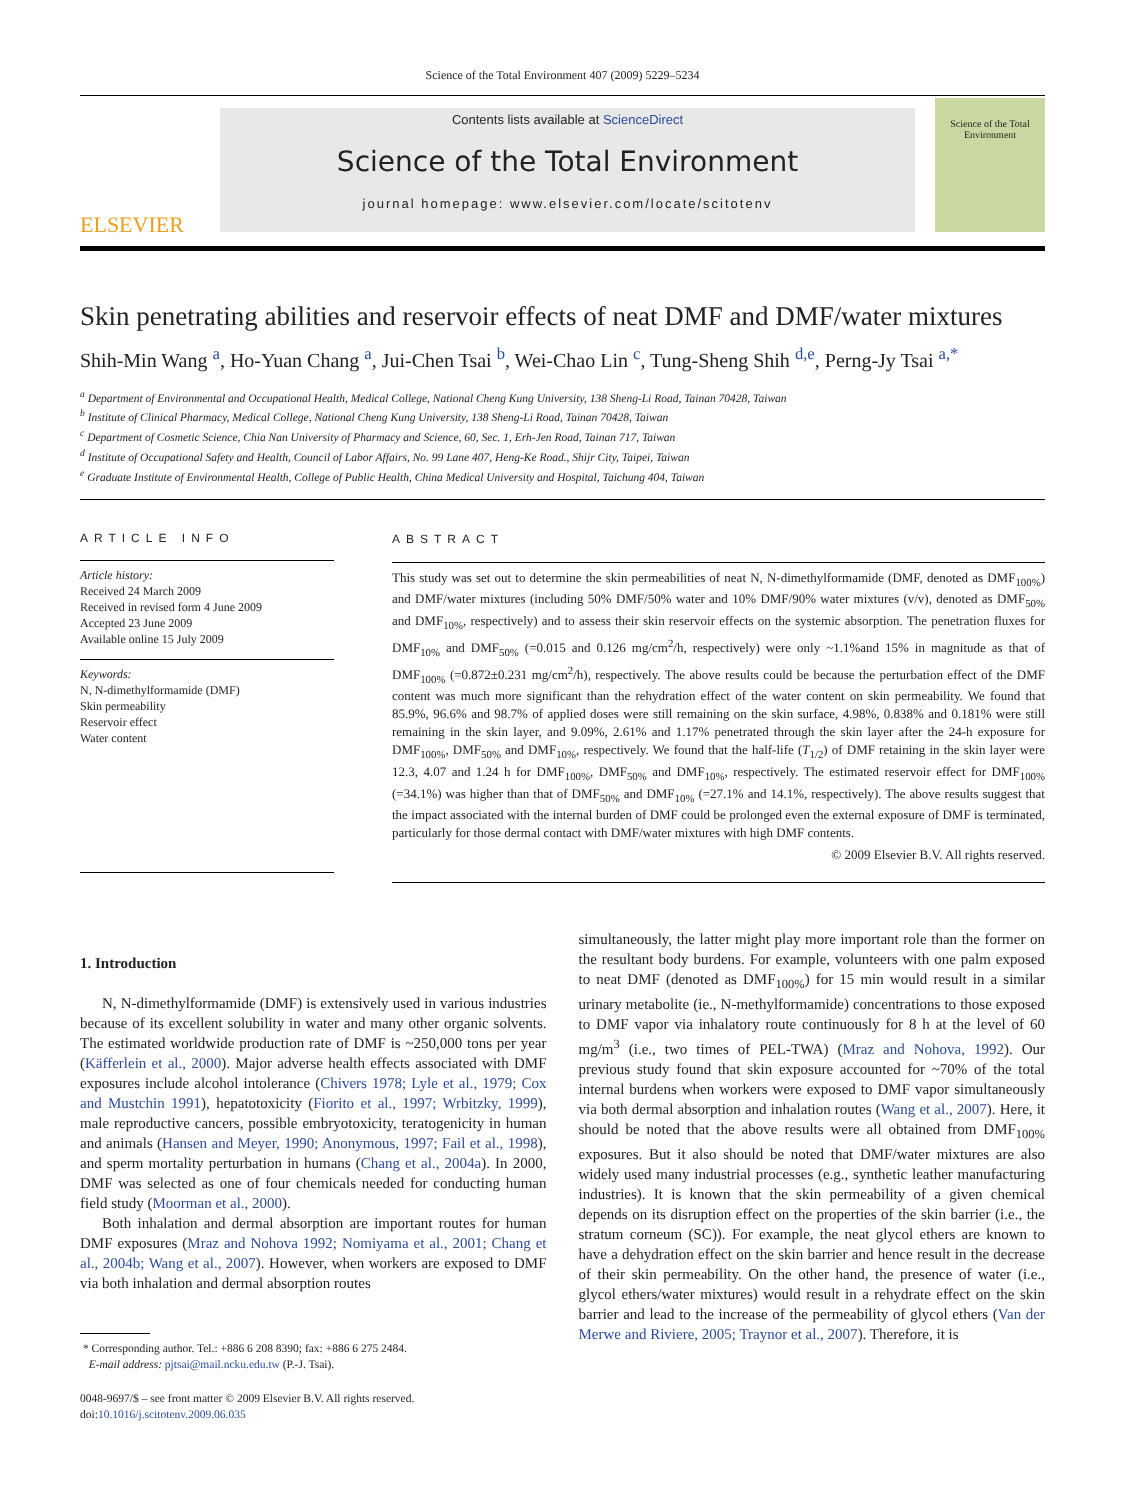Science of the Total Environment 407 (2009) 5229–5234
ELSEVIER
Contents lists available at ScienceDirect
Science of the Total Environment
journal homepage: www.elsevier.com/locate/scitotenv
Science of the Total Environment
Skin penetrating abilities and reservoir effects of neat DMF and DMF/water mixtures
Shih-Min Wang <sup>a</sup>, Ho-Yuan Chang <sup>a</sup>, Jui-Chen Tsai <sup>b</sup>, Wei-Chao Lin <sup>c</sup>, Tung-Sheng Shih <sup>d,e</sup>, Perng-Jy Tsai <sup>a,*</sup>
<sup>a</sup> Department of Environmental and Occupational Health, Medical College, National Cheng Kung University, 138 Sheng-Li Road, Tainan 70428, Taiwan
<sup>b</sup> Institute of Clinical Pharmacy, Medical College, National Cheng Kung University, 138 Sheng-Li Road, Tainan 70428, Taiwan
<sup>c</sup> Department of Cosmetic Science, Chia Nan University of Pharmacy and Science, 60, Sec. 1, Erh-Jen Road, Tainan 717, Taiwan
<sup>d</sup> Institute of Occupational Safety and Health, Council of Labor Affairs, No. 99 Lane 407, Heng-Ke Road., Shijr City, Taipei, Taiwan
<sup>e</sup> Graduate Institute of Environmental Health, College of Public Health, China Medical University and Hospital, Taichung 404, Taiwan
ARTICLE INFO
Article history:
Received 24 March 2009
Received in revised form 4 June 2009
Accepted 23 June 2009
Available online 15 July 2009
Keywords:
N, N-dimethylformamide (DMF)
Skin permeability
Reservoir effect
Water content
ABSTRACT
This study was set out to determine the skin permeabilities of neat N, N-dimethylformamide (DMF, denoted as DMF<sub>100%</sub>) and DMF/water mixtures (including 50% DMF/50% water and 10% DMF/90% water mixtures (v/v), denoted as DMF<sub>50%</sub> and DMF<sub>10%</sub>, respectively) and to assess their skin reservoir effects on the systemic absorption. The penetration fluxes for DMF<sub>10%</sub> and DMF<sub>50%</sub> (=0.015 and 0.126 mg/cm<sup>2</sup>/h, respectively) were only ~1.1%and 15% in magnitude as that of DMF<sub>100%</sub> (=0.872±0.231 mg/cm<sup>2</sup>/h), respectively. The above results could be because the perturbation effect of the DMF content was much more significant than the rehydration effect of the water content on skin permeability. We found that 85.9%, 96.6% and 98.7% of applied doses were still remaining on the skin surface, 4.98%, 0.838% and 0.181% were still remaining in the skin layer, and 9.09%, 2.61% and 1.17% penetrated through the skin layer after the 24-h exposure for DMF<sub>100%</sub>, DMF<sub>50%</sub> and DMF<sub>10%</sub>, respectively. We found that the half-life (T<sub>1/2</sub>) of DMF retaining in the skin layer were 12.3, 4.07 and 1.24 h for DMF<sub>100%</sub>, DMF<sub>50%</sub> and DMF<sub>10%</sub>, respectively. The estimated reservoir effect for DMF<sub>100%</sub> (=34.1%) was higher than that of DMF<sub>50%</sub> and DMF<sub>10%</sub> (=27.1% and 14.1%, respectively). The above results suggest that the impact associated with the internal burden of DMF could be prolonged even the external exposure of DMF is terminated, particularly for those dermal contact with DMF/water mixtures with high DMF contents.
© 2009 Elsevier B.V. All rights reserved.
1. Introduction
N, N-dimethylformamide (DMF) is extensively used in various industries because of its excellent solubility in water and many other organic solvents. The estimated worldwide production rate of DMF is ~250,000 tons per year (Käfferlein et al., 2000). Major adverse health effects associated with DMF exposures include alcohol intolerance (Chivers 1978; Lyle et al., 1979; Cox and Mustchin 1991), hepatotoxicity (Fiorito et al., 1997; Wrbitzky, 1999), male reproductive cancers, possible embryotoxicity, teratogenicity in human and animals (Hansen and Meyer, 1990; Anonymous, 1997; Fail et al., 1998), and sperm mortality perturbation in humans (Chang et al., 2004a). In 2000, DMF was selected as one of four chemicals needed for conducting human field study (Moorman et al., 2000).
Both inhalation and dermal absorption are important routes for human DMF exposures (Mraz and Nohova 1992; Nomiyama et al., 2001; Chang et al., 2004b; Wang et al., 2007). However, when workers are exposed to DMF via both inhalation and dermal absorption routes
* Corresponding author. Tel.: +886 6 208 8390; fax: +886 6 275 2484.
E-mail address: pjtsai@mail.ncku.edu.tw (P.-J. Tsai).
0048-9697/$ – see front matter © 2009 Elsevier B.V. All rights reserved.
doi:10.1016/j.scitotenv.2009.06.035
simultaneously, the latter might play more important role than the former on the resultant body burdens. For example, volunteers with one palm exposed to neat DMF (denoted as DMF<sub>100%</sub>) for 15 min would result in a similar urinary metabolite (ie., N-methylformamide) concentrations to those exposed to DMF vapor via inhalatory route continuously for 8 h at the level of 60 mg/m<sup>3</sup> (i.e., two times of PEL-TWA) (Mraz and Nohova, 1992). Our previous study found that skin exposure accounted for ~70% of the total internal burdens when workers were exposed to DMF vapor simultaneously via both dermal absorption and inhalation routes (Wang et al., 2007). Here, it should be noted that the above results were all obtained from DMF<sub>100%</sub> exposures. But it also should be noted that DMF/water mixtures are also widely used many industrial processes (e.g., synthetic leather manufacturing industries). It is known that the skin permeability of a given chemical depends on its disruption effect on the properties of the skin barrier (i.e., the stratum corneum (SC)). For example, the neat glycol ethers are known to have a dehydration effect on the skin barrier and hence result in the decrease of their skin permeability. On the other hand, the presence of water (i.e., glycol ethers/water mixtures) would result in a rehydrate effect on the skin barrier and lead to the increase of the permeability of glycol ethers (Van der Merwe and Riviere, 2005; Traynor et al., 2007). Therefore, it is